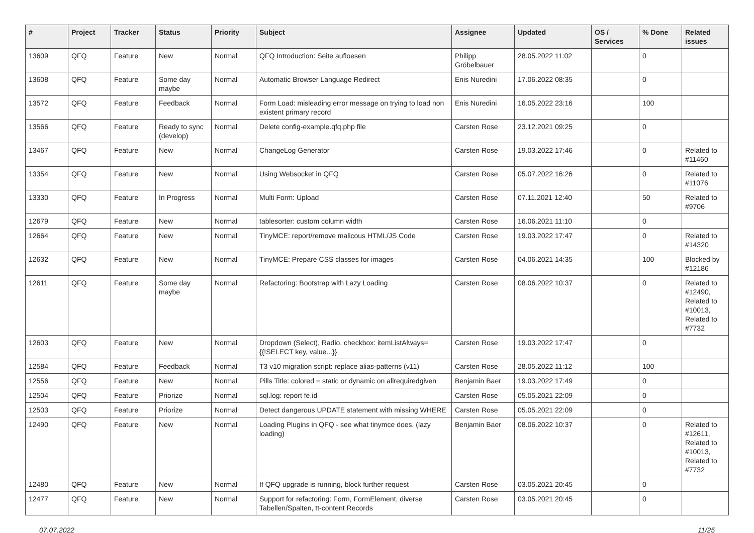| # | Project | Tracker | Status | Priority | Subject | Assignee | Updated | OS / Services | % Done | Related issues |
| --- | --- | --- | --- | --- | --- | --- | --- | --- | --- | --- |
| 13609 | QFQ | Feature | New | Normal | QFQ Introduction: Seite aufloesen | Philipp Gröbelbauer | 28.05.2022 11:02 | | 0 | |
| 13608 | QFQ | Feature | Some day maybe | Normal | Automatic Browser Language Redirect | Enis Nuredini | 17.06.2022 08:35 | | 0 | |
| 13572 | QFQ | Feature | Feedback | Normal | Form Load: misleading error message on trying to load non existent primary record | Enis Nuredini | 16.05.2022 23:16 | | 100 | |
| 13566 | QFQ | Feature | Ready to sync (develop) | Normal | Delete config-example.qfq.php file | Carsten Rose | 23.12.2021 09:25 | | 0 | |
| 13467 | QFQ | Feature | New | Normal | ChangeLog Generator | Carsten Rose | 19.03.2022 17:46 | | 0 | Related to #11460 |
| 13354 | QFQ | Feature | New | Normal | Using Websocket in QFQ | Carsten Rose | 05.07.2022 16:26 | | 0 | Related to #11076 |
| 13330 | QFQ | Feature | In Progress | Normal | Multi Form: Upload | Carsten Rose | 07.11.2021 12:40 | | 50 | Related to #9706 |
| 12679 | QFQ | Feature | New | Normal | tablesorter: custom column width | Carsten Rose | 16.06.2021 11:10 | | 0 | |
| 12664 | QFQ | Feature | New | Normal | TinyMCE: report/remove malicous HTML/JS Code | Carsten Rose | 19.03.2022 17:47 | | 0 | Related to #14320 |
| 12632 | QFQ | Feature | New | Normal | TinyMCE: Prepare CSS classes for images | Carsten Rose | 04.06.2021 14:35 | | 100 | Blocked by #12186 |
| 12611 | QFQ | Feature | Some day maybe | Normal | Refactoring: Bootstrap with Lazy Loading | Carsten Rose | 08.06.2022 10:37 | | 0 | Related to #12490, Related to #10013, Related to #7732 |
| 12603 | QFQ | Feature | New | Normal | Dropdown (Select), Radio, checkbox: itemListAlways={{!SELECT key, value...}} | Carsten Rose | 19.03.2022 17:47 | | 0 | |
| 12584 | QFQ | Feature | Feedback | Normal | T3 v10 migration script: replace alias-patterns (v11) | Carsten Rose | 28.05.2022 11:12 | | 100 | |
| 12556 | QFQ | Feature | New | Normal | Pills Title: colored = static or dynamic on allrequiredgiven | Benjamin Baer | 19.03.2022 17:49 | | 0 | |
| 12504 | QFQ | Feature | Priorize | Normal | sql.log: report fe.id | Carsten Rose | 05.05.2021 22:09 | | 0 | |
| 12503 | QFQ | Feature | Priorize | Normal | Detect dangerous UPDATE statement with missing WHERE | Carsten Rose | 05.05.2021 22:09 | | 0 | |
| 12490 | QFQ | Feature | New | Normal | Loading Plugins in QFQ - see what tinymce does. (lazy loading) | Benjamin Baer | 08.06.2022 10:37 | | 0 | Related to #12611, Related to #10013, Related to #7732 |
| 12480 | QFQ | Feature | New | Normal | If QFQ upgrade is running, block further request | Carsten Rose | 03.05.2021 20:45 | | 0 | |
| 12477 | QFQ | Feature | New | Normal | Support for refactoring: Form, FormElement, diverse Tabellen/Spalten, tt-content Records | Carsten Rose | 03.05.2021 20:45 | | 0 | |
07.07.2022 11/25